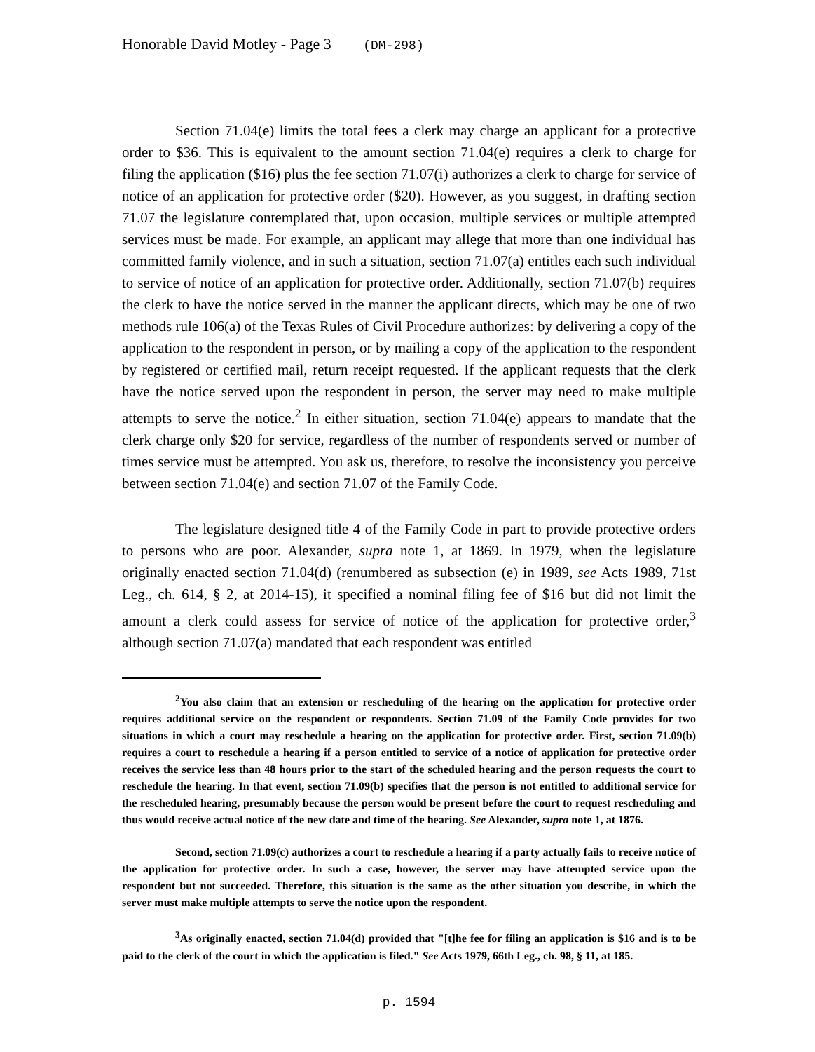Honorable David Motley - Page 3 (DM-298)
Section 71.04(e) limits the total fees a clerk may charge an applicant for a protective order to $36. This is equivalent to the amount section 71.04(e) requires a clerk to charge for filing the application ($16) plus the fee section 71.07(i) authorizes a clerk to charge for service of notice of an application for protective order ($20). However, as you suggest, in drafting section 71.07 the legislature contemplated that, upon occasion, multiple services or multiple attempted services must be made. For example, an applicant may allege that more than one individual has committed family violence, and in such a situation, section 71.07(a) entitles each such individual to service of notice of an application for protective order. Additionally, section 71.07(b) requires the clerk to have the notice served in the manner the applicant directs, which may be one of two methods rule 106(a) of the Texas Rules of Civil Procedure authorizes: by delivering a copy of the application to the respondent in person, or by mailing a copy of the application to the respondent by registered or certified mail, return receipt requested. If the applicant requests that the clerk have the notice served upon the respondent in person, the server may need to make multiple attempts to serve the notice.<sup>2</sup> In either situation, section 71.04(e) appears to mandate that the clerk charge only $20 for service, regardless of the number of respondents served or number of times service must be attempted. You ask us, therefore, to resolve the inconsistency you perceive between section 71.04(e) and section 71.07 of the Family Code.
The legislature designed title 4 of the Family Code in part to provide protective orders to persons who are poor. Alexander, supra note 1, at 1869. In 1979, when the legislature originally enacted section 71.04(d) (renumbered as subsection (e) in 1989, see Acts 1989, 71st Leg., ch. 614, § 2, at 2014-15), it specified a nominal filing fee of $16 but did not limit the amount a clerk could assess for service of notice of the application for protective order,<sup>3</sup> although section 71.07(a) mandated that each respondent was entitled
<sup>2</sup> You also claim that an extension or rescheduling of the hearing on the application for protective order requires additional service on the respondent or respondents. Section 71.09 of the Family Code provides for two situations in which a court may reschedule a hearing on the application for protective order. First, section 71.09(b) requires a court to reschedule a hearing if a person entitled to service of a notice of application for protective order receives the service less than 48 hours prior to the start of the scheduled hearing and the person requests the court to reschedule the hearing. In that event, section 71.09(b) specifies that the person is not entitled to additional service for the rescheduled hearing, presumably because the person would be present before the court to request rescheduling and thus would receive actual notice of the new date and time of the hearing. See Alexander, supra note 1, at 1876.
Second, section 71.09(c) authorizes a court to reschedule a hearing if a party actually fails to receive notice of the application for protective order. In such a case, however, the server may have attempted service upon the respondent but not succeeded. Therefore, this situation is the same as the other situation you describe, in which the server must make multiple attempts to serve the notice upon the respondent.
<sup>3</sup> As originally enacted, section 71.04(d) provided that "[t]he fee for filing an application is $16 and is to be paid to the clerk of the court in which the application is filed." See Acts 1979, 66th Leg., ch. 98, § 11, at 185.
p. 1594